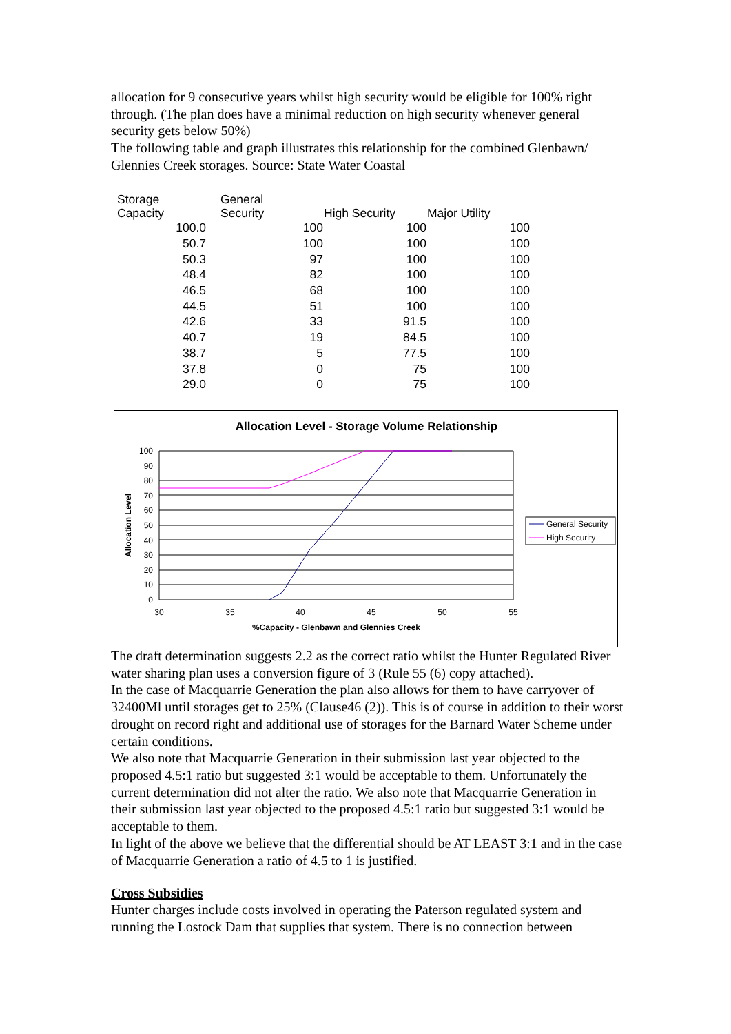allocation for 9 consecutive years whilst high security would be eligible for 100% right through. (The plan does have a minimal reduction on high security whenever general security gets below 50%)
The following table and graph illustrates this relationship for the combined Glenbawn/ Glennies Creek storages. Source: State Water Coastal
| Storage Capacity | General Security | High Security | Major Utility |
| --- | --- | --- | --- |
| 100.0 | 100 | 100 | 100 |
| 50.7 | 100 | 100 | 100 |
| 50.3 | 97 | 100 | 100 |
| 48.4 | 82 | 100 | 100 |
| 46.5 | 68 | 100 | 100 |
| 44.5 | 51 | 100 | 100 |
| 42.6 | 33 | 91.5 | 100 |
| 40.7 | 19 | 84.5 | 100 |
| 38.7 | 5 | 77.5 | 100 |
| 37.8 | 0 | 75 | 100 |
| 29.0 | 0 | 75 | 100 |
Allocation Level - Storage Volume Relationship
100
90
80
70
60
50
40
30
20
10
0
30
35
40
45
50
55
%Capacity - Glenbawn and Glennies Creek
Allocation Level
General Security
High Security
The draft determination suggests 2.2 as the correct ratio whilst the Hunter Regulated River water sharing plan uses a conversion figure of 3 (Rule 55 (6) copy attached).
In the case of Macquarrie Generation the plan also allows for them to have carryover of 32400Ml until storages get to 25% (Clause46 (2)). This is of course in addition to their worst drought on record right and additional use of storages for the Barnard Water Scheme under certain conditions.
We also note that Macquarrie Generation in their submission last year objected to the proposed 4.5:1 ratio but suggested 3:1 would be acceptable to them. Unfortunately the current determination did not alter the ratio. We also note that Macquarrie Generation in their submission last year objected to the proposed 4.5:1 ratio but suggested 3:1 would be acceptable to them.
In light of the above we believe that the differential should be AT LEAST 3:1 and in the case of Macquarrie Generation a ratio of 4.5 to 1 is justified.
Cross Subsidies
Hunter charges include costs involved in operating the Paterson regulated system and running the Lostock Dam that supplies that system. There is no connection between